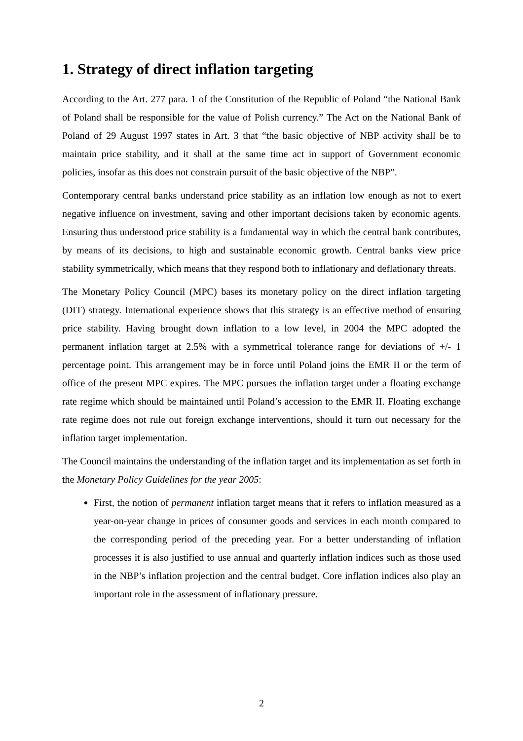1. Strategy of direct inflation targeting
According to the Art. 277 para. 1 of the Constitution of the Republic of Poland “the National Bank of Poland shall be responsible for the value of Polish currency.” The Act on the National Bank of Poland of 29 August 1997 states in Art. 3 that “the basic objective of NBP activity shall be to maintain price stability, and it shall at the same time act in support of Government economic policies, insofar as this does not constrain pursuit of the basic objective of the NBP”.
Contemporary central banks understand price stability as an inflation low enough as not to exert negative influence on investment, saving and other important decisions taken by economic agents. Ensuring thus understood price stability is a fundamental way in which the central bank contributes, by means of its decisions, to high and sustainable economic growth. Central banks view price stability symmetrically, which means that they respond both to inflationary and deflationary threats.
The Monetary Policy Council (MPC) bases its monetary policy on the direct inflation targeting (DIT) strategy. International experience shows that this strategy is an effective method of ensuring price stability. Having brought down inflation to a low level, in 2004 the MPC adopted the permanent inflation target at 2.5% with a symmetrical tolerance range for deviations of +/- 1 percentage point. This arrangement may be in force until Poland joins the EMR II or the term of office of the present MPC expires. The MPC pursues the inflation target under a floating exchange rate regime which should be maintained until Poland’s accession to the EMR II. Floating exchange rate regime does not rule out foreign exchange interventions, should it turn out necessary for the inflation target implementation.
The Council maintains the understanding of the inflation target and its implementation as set forth in the Monetary Policy Guidelines for the year 2005:
First, the notion of permanent inflation target means that it refers to inflation measured as a year-on-year change in prices of consumer goods and services in each month compared to the corresponding period of the preceding year. For a better understanding of inflation processes it is also justified to use annual and quarterly inflation indices such as those used in the NBP’s inflation projection and the central budget. Core inflation indices also play an important role in the assessment of inflationary pressure.
2